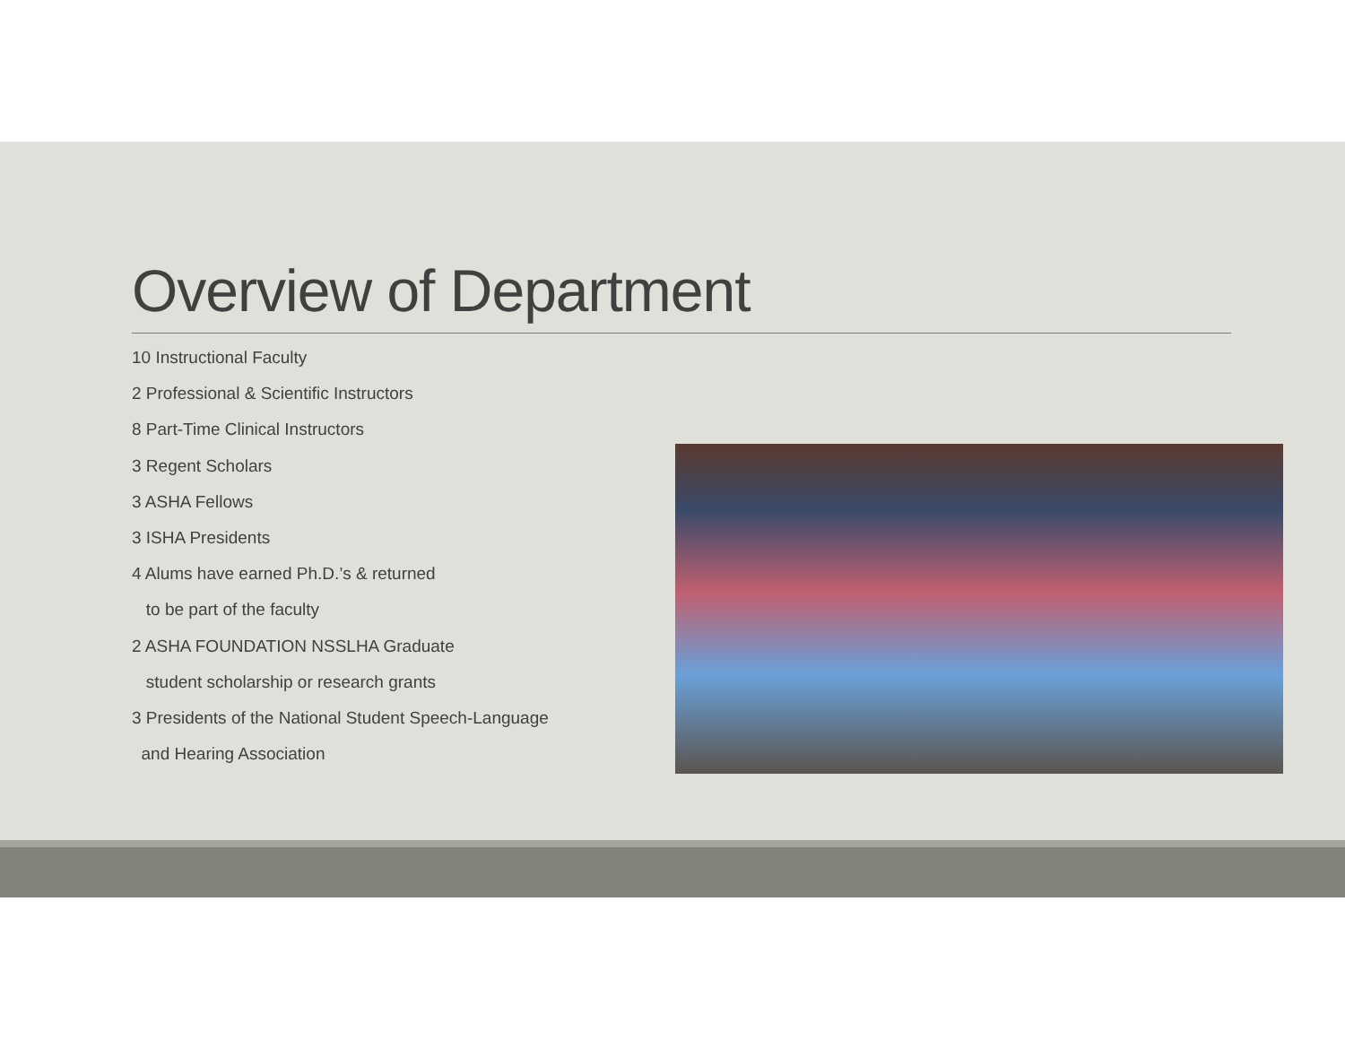Overview of Department
10 Instructional Faculty
2 Professional & Scientific Instructors
8 Part-Time Clinical Instructors
3 Regent Scholars
3 ASHA Fellows
3 ISHA Presidents
4 Alums have earned Ph.D.’s & returned
to be part of the faculty
2 ASHA FOUNDATION NSSLHA Graduate
student scholarship or research grants
3 Presidents of the National Student Speech-Language
and Hearing Association